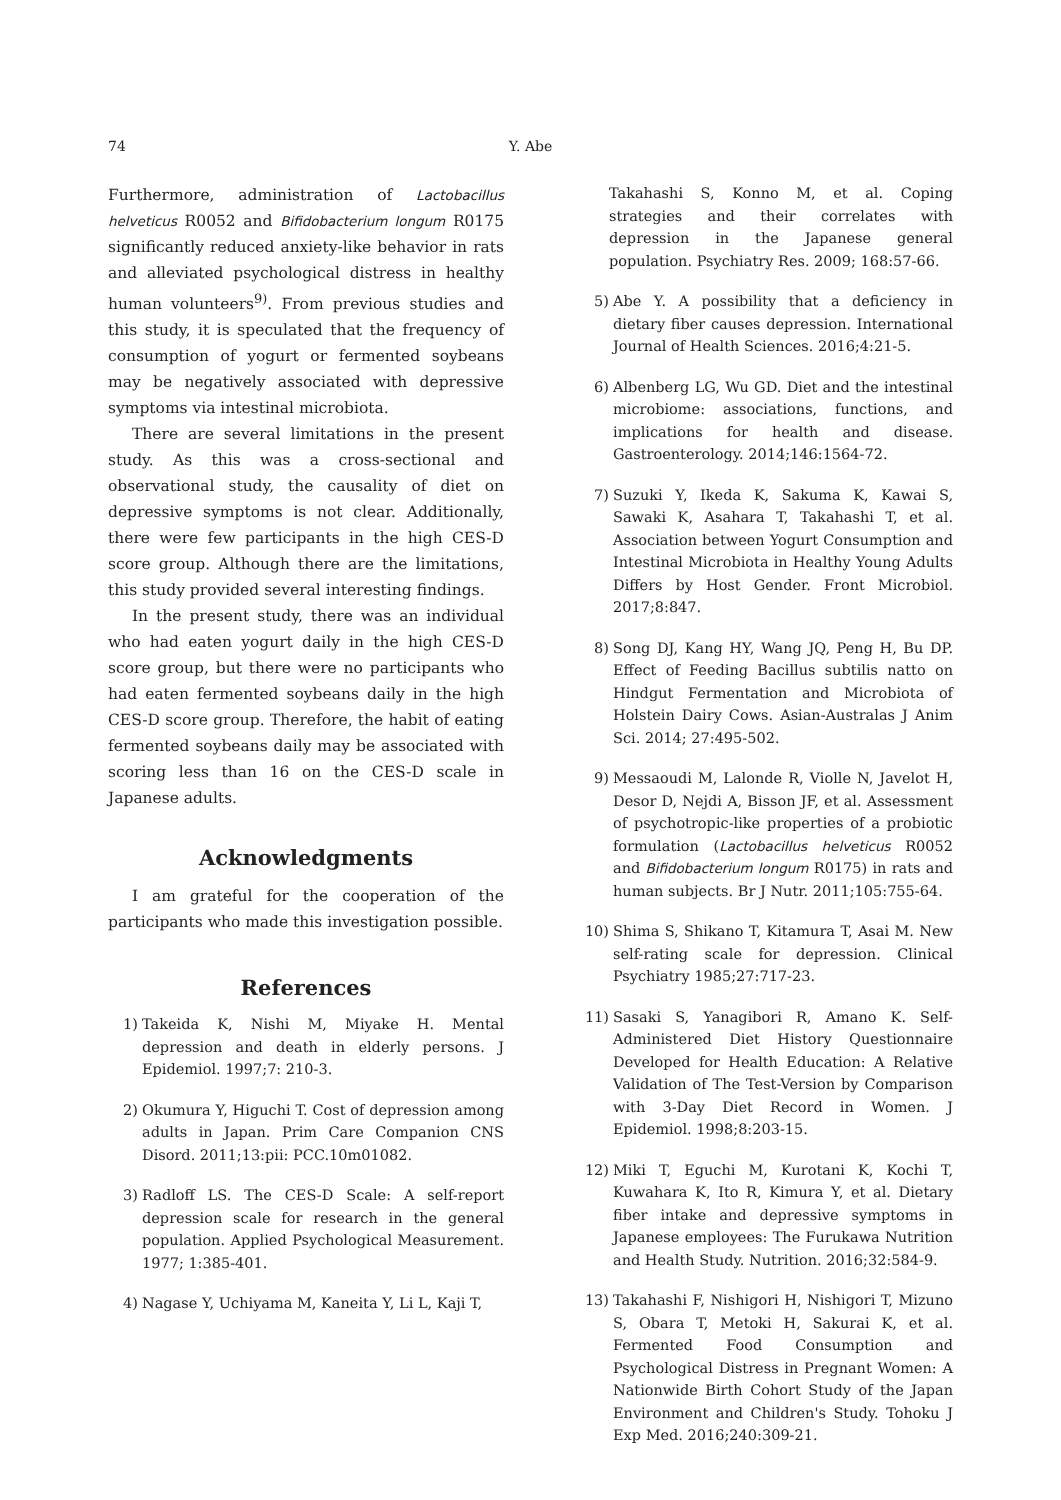74
Y. Abe
Furthermore, administration of Lactobacillus helveticus R0052 and Bifidobacterium longum R0175 significantly reduced anxiety-like behavior in rats and alleviated psychological distress in healthy human volunteers<sup>9)</sup>. From previous studies and this study, it is speculated that the frequency of consumption of yogurt or fermented soybeans may be negatively associated with depressive symptoms via intestinal microbiota.
There are several limitations in the present study. As this was a cross-sectional and observational study, the causality of diet on depressive symptoms is not clear. Additionally, there were few participants in the high CES-D score group. Although there are the limitations, this study provided several interesting findings.
In the present study, there was an individual who had eaten yogurt daily in the high CES-D score group, but there were no participants who had eaten fermented soybeans daily in the high CES-D score group. Therefore, the habit of eating fermented soybeans daily may be associated with scoring less than 16 on the CES-D scale in Japanese adults.
Acknowledgments
I am grateful for the cooperation of the participants who made this investigation possible.
References
1) Takeida K, Nishi M, Miyake H. Mental depression and death in elderly persons. J Epidemiol. 1997;7: 210-3.
2) Okumura Y, Higuchi T. Cost of depression among adults in Japan. Prim Care Companion CNS Disord. 2011;13:pii: PCC.10m01082.
3) Radloff LS. The CES-D Scale: A self-report depression scale for research in the general population. Applied Psychological Measurement. 1977; 1:385-401.
4) Nagase Y, Uchiyama M, Kaneita Y, Li L, Kaji T,
Takahashi S, Konno M, et al. Coping strategies and their correlates with depression in the Japanese general population. Psychiatry Res. 2009; 168:57-66.
5) Abe Y. A possibility that a deficiency in dietary fiber causes depression. International Journal of Health Sciences. 2016;4:21-5.
6) Albenberg LG, Wu GD. Diet and the intestinal microbiome: associations, functions, and implications for health and disease. Gastroenterology. 2014;146:1564-72.
7) Suzuki Y, Ikeda K, Sakuma K, Kawai S, Sawaki K, Asahara T, Takahashi T, et al. Association between Yogurt Consumption and Intestinal Microbiota in Healthy Young Adults Differs by Host Gender. Front Microbiol. 2017;8:847.
8) Song DJ, Kang HY, Wang JQ, Peng H, Bu DP. Effect of Feeding Bacillus subtilis natto on Hindgut Fermentation and Microbiota of Holstein Dairy Cows. Asian-Australas J Anim Sci. 2014; 27:495-502.
9) Messaoudi M, Lalonde R, Violle N, Javelot H, Desor D, Nejdi A, Bisson JF, et al. Assessment of psychotropic-like properties of a probiotic formulation (Lactobacillus helveticus R0052 and Bifidobacterium longum R0175) in rats and human subjects. Br J Nutr. 2011;105:755-64.
10) Shima S, Shikano T, Kitamura T, Asai M. New self-rating scale for depression. Clinical Psychiatry 1985;27:717-23.
11) Sasaki S, Yanagibori R, Amano K. Self-Administered Diet History Questionnaire Developed for Health Education: A Relative Validation of The Test-Version by Comparison with 3-Day Diet Record in Women. J Epidemiol. 1998;8:203-15.
12) Miki T, Eguchi M, Kurotani K, Kochi T, Kuwahara K, Ito R, Kimura Y, et al. Dietary fiber intake and depressive symptoms in Japanese employees: The Furukawa Nutrition and Health Study. Nutrition. 2016;32:584-9.
13) Takahashi F, Nishigori H, Nishigori T, Mizuno S, Obara T, Metoki H, Sakurai K, et al. Fermented Food Consumption and Psychological Distress in Pregnant Women: A Nationwide Birth Cohort Study of the Japan Environment and Children's Study. Tohoku J Exp Med. 2016;240:309-21.